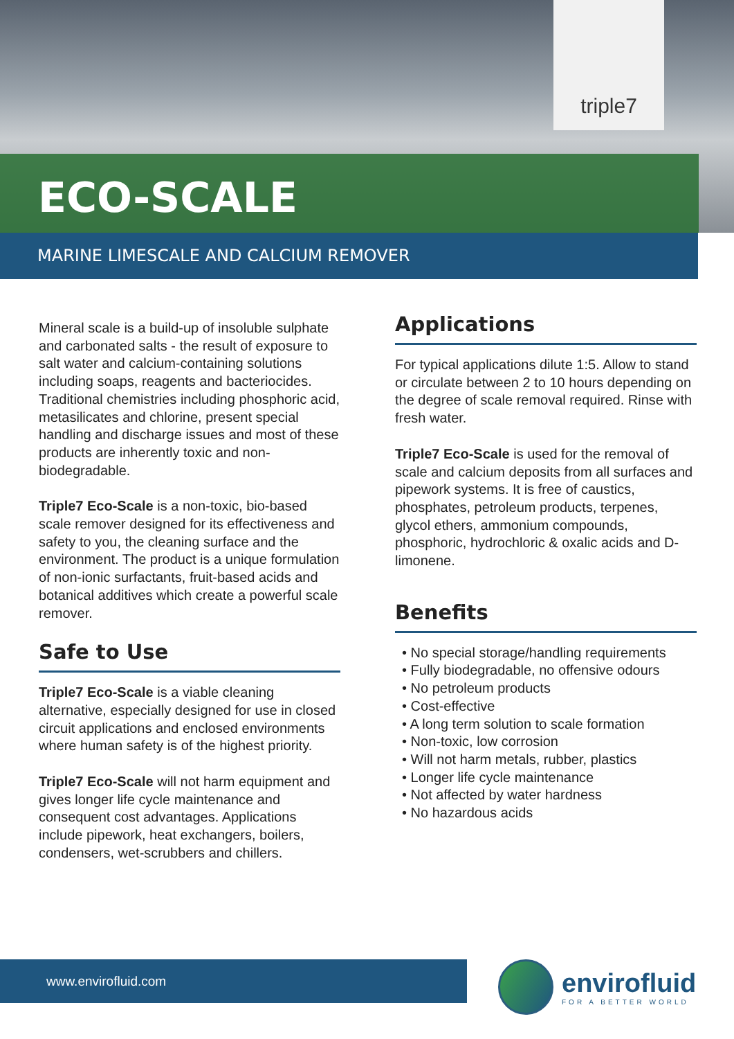triple7
ECO-SCALE
MARINE LIMESCALE AND CALCIUM REMOVER
Mineral scale is a build-up of insoluble sulphate and carbonated salts - the result of exposure to salt water and calcium-containing solutions including soaps, reagents and bacteriocides. Traditional chemistries including phosphoric acid, metasilicates and chlorine, present special handling and discharge issues and most of these products are inherently toxic and non-biodegradable.
Triple7 Eco-Scale is a non-toxic, bio-based scale remover designed for its effectiveness and safety to you, the cleaning surface and the environment. The product is a unique formulation of non-ionic surfactants, fruit-based acids and botanical additives which create a powerful scale remover.
Safe to Use
Triple7 Eco-Scale is a viable cleaning alternative, especially designed for use in closed circuit applications and enclosed environments where human safety is of the highest priority.
Triple7 Eco-Scale will not harm equipment and gives longer life cycle maintenance and consequent cost advantages. Applications include pipework, heat exchangers, boilers, condensers, wet-scrubbers and chillers.
Applications
For typical applications dilute 1:5. Allow to stand or circulate between 2 to 10 hours depending on the degree of scale removal required. Rinse with fresh water.
Triple7 Eco-Scale is used for the removal of scale and calcium deposits from all surfaces and pipework systems. It is free of caustics, phosphates, petroleum products, terpenes, glycol ethers, ammonium compounds, phosphoric, hydrochloric & oxalic acids and D-limonene.
Benefits
• No special storage/handling requirements
• Fully biodegradable, no offensive odours
• No petroleum products
• Cost-effective
• A long term solution to scale formation
• Non-toxic, low corrosion
• Will not harm metals, rubber, plastics
• Longer life cycle maintenance
• Not affected by water hardness
• No hazardous acids
www.envirofluid.com envirofluid
FOR A BETTER WORLD